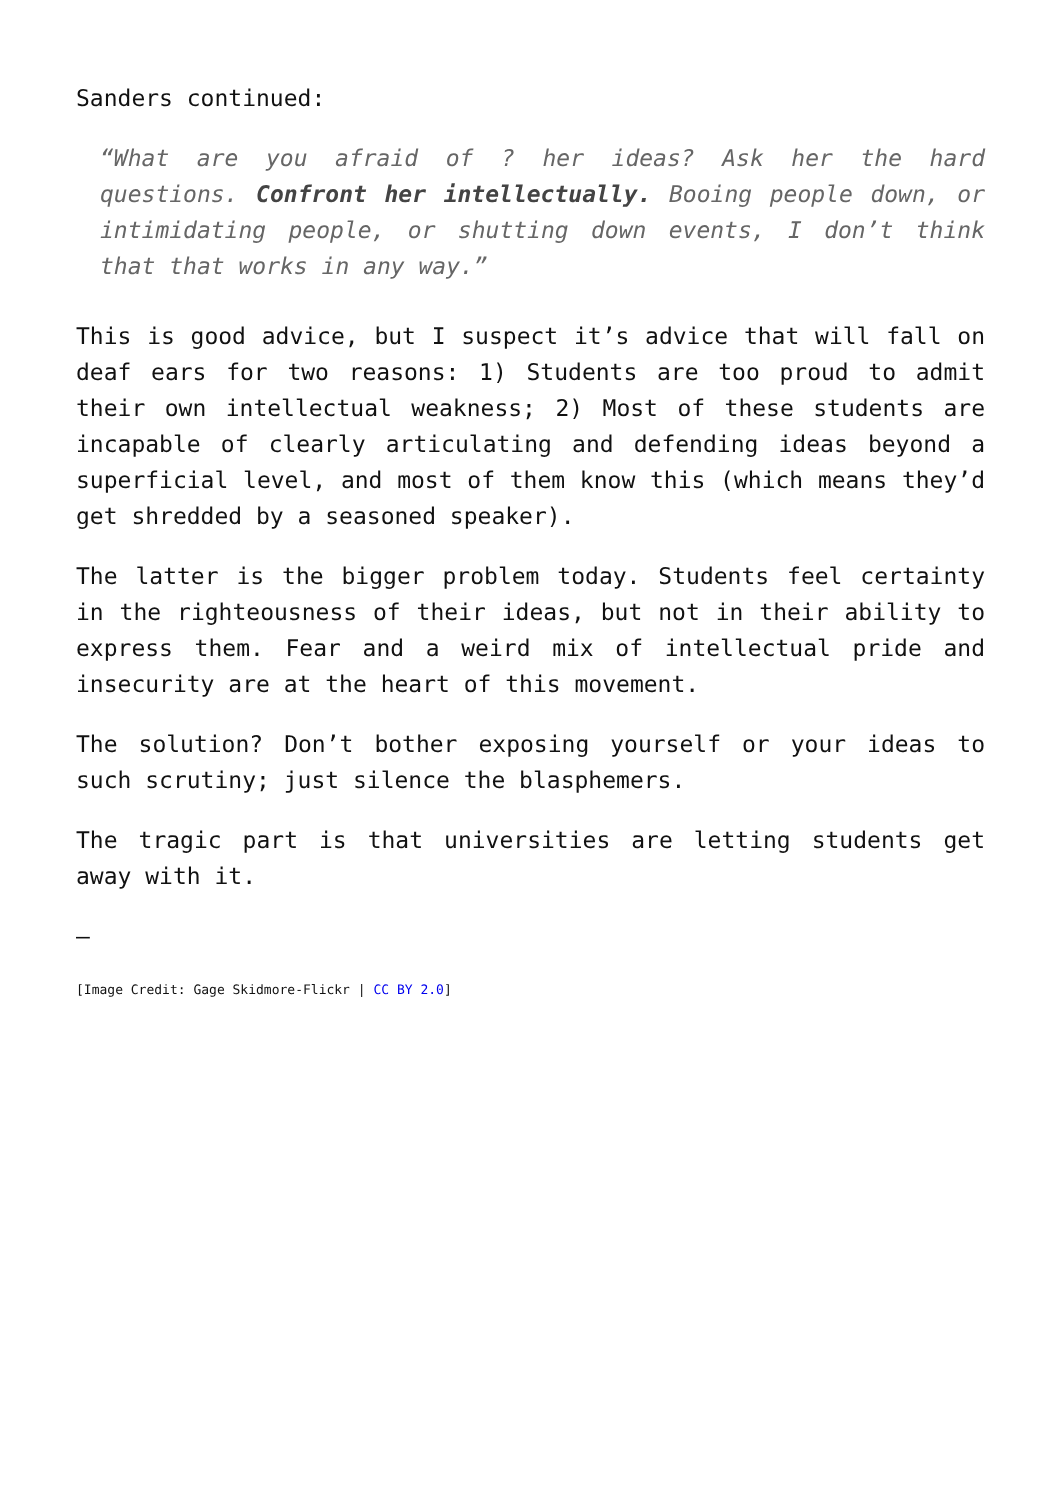Sanders continued:
“What are you afraid of ? her ideas? Ask her the hard questions. Confront her intellectually. Booing people down, or intimidating people, or shutting down events, I don’t think that that works in any way.”
This is good advice, but I suspect it’s advice that will fall on deaf ears for two reasons: 1) Students are too proud to admit their own intellectual weakness; 2) Most of these students are incapable of clearly articulating and defending ideas beyond a superficial level, and most of them know this (which means they’d get shredded by a seasoned speaker).
The latter is the bigger problem today. Students feel certainty in the righteousness of their ideas, but not in their ability to express them. Fear and a weird mix of intellectual pride and insecurity are at the heart of this movement.
The solution? Don’t bother exposing yourself or your ideas to such scrutiny; just silence the blasphemers.
The tragic part is that universities are letting students get away with it.
—
[Image Credit: Gage Skidmore-Flickr | CC BY 2.0]